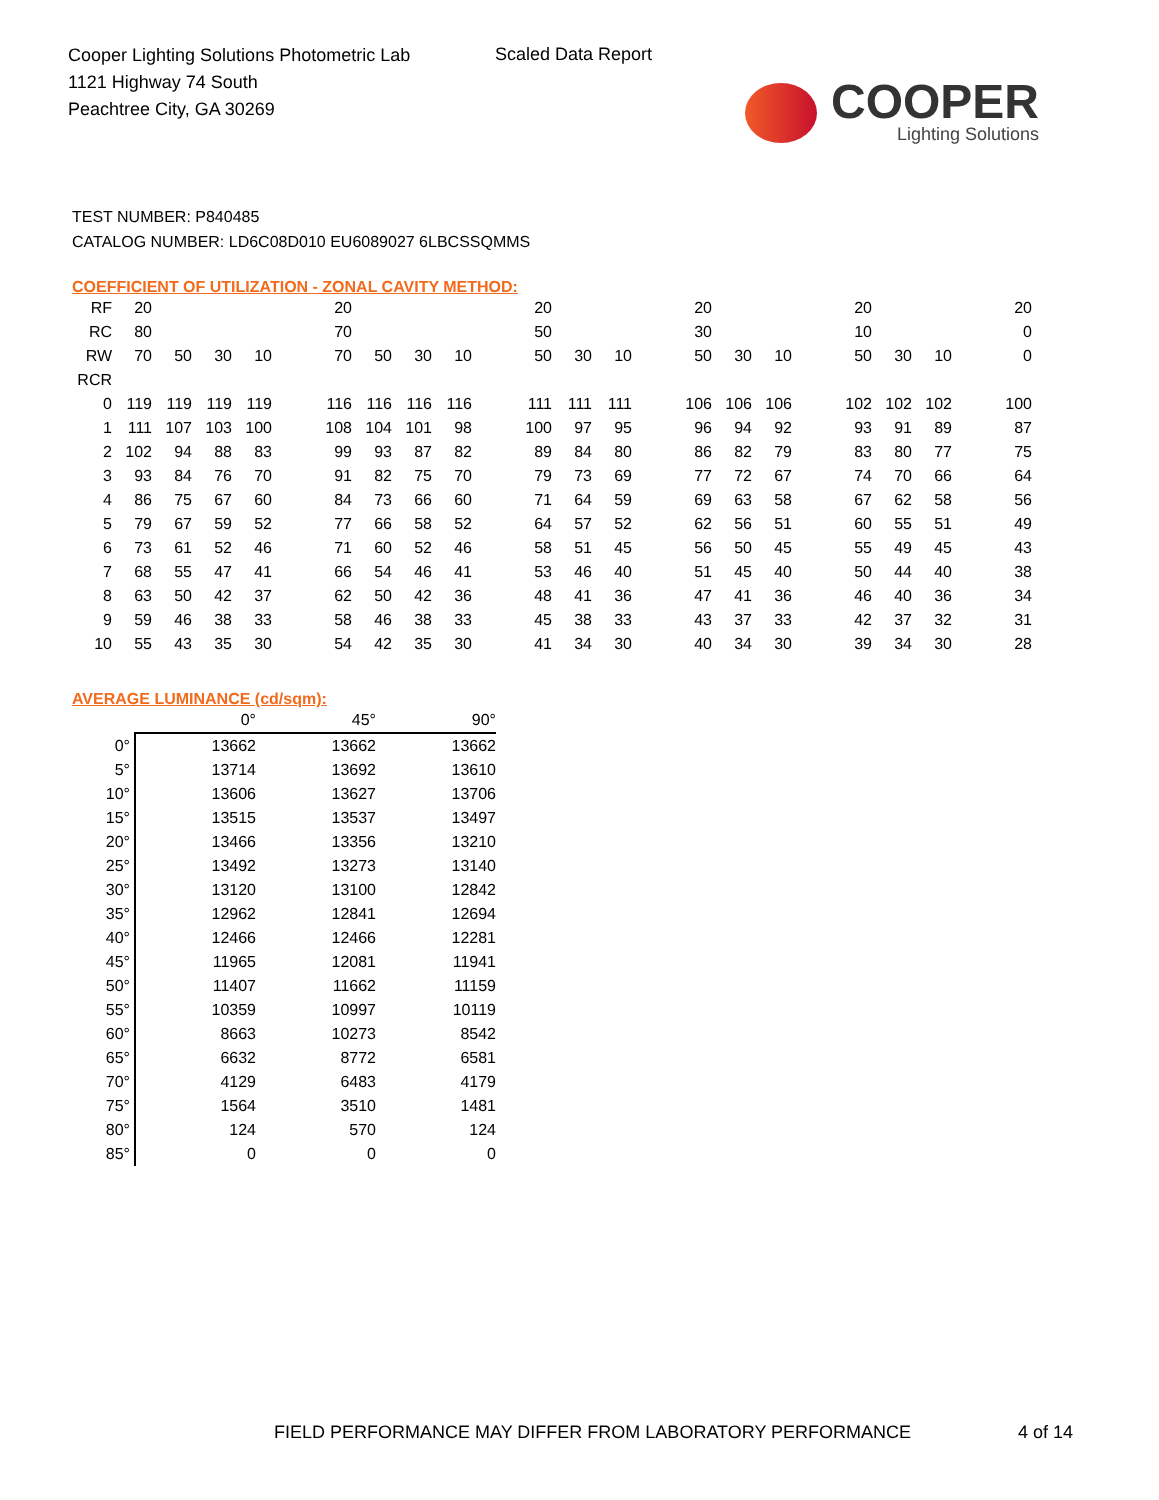Cooper Lighting Solutions Photometric Lab
1121 Highway 74 South
Peachtree City, GA 30269
Scaled Data Report
COOPER
Lighting Solutions
TEST NUMBER: P840485
CATALOG NUMBER: LD6C08D010 EU6089027 6LBCSSQMMS
COEFFICIENT OF UTILIZATION - ZONAL CAVITY METHOD:
| RF | 20 | | | | | 20 | | | | | 20 | | | | 20 | | | | 20 | | | | 20 |
| RC | 80 | | | | | 70 | | | | | 50 | | | | 30 | | | | 10 | | | | 0 |
| RW | 70 | 50 | 30 | 10 | | 70 | 50 | 30 | 10 | | 50 | 30 | 10 | | 50 | 30 | 10 | | 50 | 30 | 10 | | 0 |
| RCR | | | | | | | | | | | | | | | | | | | | | | | |
| 0 | 119 | 119 | 119 | 119 | | 116 | 116 | 116 | 116 | | 111 | 111 | 111 | | 106 | 106 | 106 | | 102 | 102 | 102 | | 100 |
| 1 | 111 | 107 | 103 | 100 | | 108 | 104 | 101 | 98 | | 100 | 97 | 95 | | 96 | 94 | 92 | | 93 | 91 | 89 | | 87 |
| 2 | 102 | 94 | 88 | 83 | | 99 | 93 | 87 | 82 | | 89 | 84 | 80 | | 86 | 82 | 79 | | 83 | 80 | 77 | | 75 |
| 3 | 93 | 84 | 76 | 70 | | 91 | 82 | 75 | 70 | | 79 | 73 | 69 | | 77 | 72 | 67 | | 74 | 70 | 66 | | 64 |
| 4 | 86 | 75 | 67 | 60 | | 84 | 73 | 66 | 60 | | 71 | 64 | 59 | | 69 | 63 | 58 | | 67 | 62 | 58 | | 56 |
| 5 | 79 | 67 | 59 | 52 | | 77 | 66 | 58 | 52 | | 64 | 57 | 52 | | 62 | 56 | 51 | | 60 | 55 | 51 | | 49 |
| 6 | 73 | 61 | 52 | 46 | | 71 | 60 | 52 | 46 | | 58 | 51 | 45 | | 56 | 50 | 45 | | 55 | 49 | 45 | | 43 |
| 7 | 68 | 55 | 47 | 41 | | 66 | 54 | 46 | 41 | | 53 | 46 | 40 | | 51 | 45 | 40 | | 50 | 44 | 40 | | 38 |
| 8 | 63 | 50 | 42 | 37 | | 62 | 50 | 42 | 36 | | 48 | 41 | 36 | | 47 | 41 | 36 | | 46 | 40 | 36 | | 34 |
| 9 | 59 | 46 | 38 | 33 | | 58 | 46 | 38 | 33 | | 45 | 38 | 33 | | 43 | 37 | 33 | | 42 | 37 | 32 | | 31 |
| 10 | 55 | 43 | 35 | 30 | | 54 | 42 | 35 | 30 | | 41 | 34 | 30 | | 40 | 34 | 30 | | 39 | 34 | 30 | | 28 |
AVERAGE LUMINANCE (cd/sqm):
| | 0° | 45° | 90° |
| 0° | 13662 | 13662 | 13662 |
| 5° | 13714 | 13692 | 13610 |
| 10° | 13606 | 13627 | 13706 |
| 15° | 13515 | 13537 | 13497 |
| 20° | 13466 | 13356 | 13210 |
| 25° | 13492 | 13273 | 13140 |
| 30° | 13120 | 13100 | 12842 |
| 35° | 12962 | 12841 | 12694 |
| 40° | 12466 | 12466 | 12281 |
| 45° | 11965 | 12081 | 11941 |
| 50° | 11407 | 11662 | 11159 |
| 55° | 10359 | 10997 | 10119 |
| 60° | 8663 | 10273 | 8542 |
| 65° | 6632 | 8772 | 6581 |
| 70° | 4129 | 6483 | 4179 |
| 75° | 1564 | 3510 | 1481 |
| 80° | 124 | 570 | 124 |
| 85° | 0 | 0 | 0 |
FIELD PERFORMANCE MAY DIFFER FROM LABORATORY PERFORMANCE
4 of 14